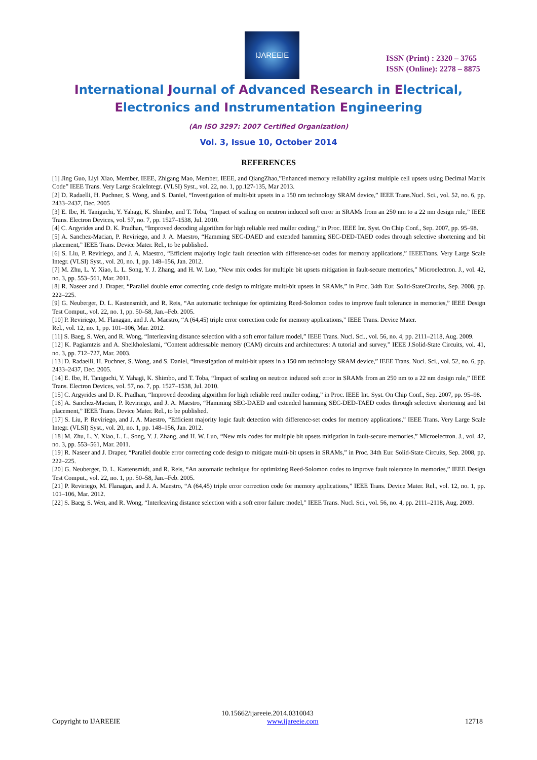IJAREEIE
ISSN (Print) : 2320 – 3765
ISSN (Online): 2278 – 8875
International Journal of Advanced Research in Electrical,
Electronics and Instrumentation Engineering
(An ISO 3297: 2007 Certified Organization)
Vol. 3, Issue 10, October 2014
REFERENCES
[1] Jing Guo, Liyi Xiao, Member, IEEE, Zhigang Mao, Member, IEEE, and QiangZhao,”Enhanced memory reliability against multiple cell upsets using Decimal Matrix Code” IEEE Trans. Very Large ScaleIntegr. (VLSI) Syst., vol. 22, no. 1, pp.127-135, Mar 2013.
[2] D. Radaelli, H. Puchner, S. Wong, and S. Daniel, “Investigation of multi-bit upsets in a 150 nm technology SRAM device,” IEEE Trans.Nucl. Sci., vol. 52, no. 6, pp. 2433–2437, Dec. 2005
[3] E. Ibe, H. Taniguchi, Y. Yahagi, K. Shimbo, and T. Toba, “Impact of scaling on neutron induced soft error in SRAMs from an 250 nm to a 22 nm design rule,” IEEE Trans. Electron Devices, vol. 57, no. 7, pp. 1527–1538, Jul. 2010.
[4] C. Argyrides and D. K. Pradhan, “Improved decoding algorithm for high reliable reed muller coding,” in Proc. IEEE Int. Syst. On Chip Conf., Sep. 2007, pp. 95–98.
[5] A. Sanchez-Macian, P. Reviriego, and J. A. Maestro, “Hamming SEC-DAED and extended hamming SEC-DED-TAED codes through selective shortening and bit placement,” IEEE Trans. Device Mater. Rel., to be published.
[6] S. Liu, P. Reviriego, and J. A. Maestro, “Efficient majority logic fault detection with difference-set codes for memory applications,” IEEETrans. Very Large Scale Integr. (VLSI) Syst., vol. 20, no. 1, pp. 148–156, Jan. 2012.
[7] M. Zhu, L. Y. Xiao, L. L. Song, Y. J. Zhang, and H. W. Luo, “New mix codes for multiple bit upsets mitigation in fault-secure memories,” Microelectron. J., vol. 42, no. 3, pp. 553–561, Mar. 2011.
[8] R. Naseer and J. Draper, “Parallel double error correcting code design to mitigate multi-bit upsets in SRAMs,” in Proc. 34th Eur. Solid-StateCircuits, Sep. 2008, pp. 222–225.
[9] G. Neuberger, D. L. Kastensmidt, and R. Reis, “An automatic technique for optimizing Reed-Solomon codes to improve fault tolerance in memories,” IEEE Design Test Comput., vol. 22, no. 1, pp. 50–58, Jan.–Feb. 2005.
[10] P. Reviriego, M. Flanagan, and J. A. Maestro, “A (64,45) triple error correction code for memory applications,” IEEE Trans. Device Mater.
Rel., vol. 12, no. 1, pp. 101–106, Mar. 2012.
[11] S. Baeg, S. Wen, and R. Wong, “Interleaving distance selection with a soft error failure model,” IEEE Trans. Nucl. Sci., vol. 56, no. 4, pp. 2111–2118, Aug. 2009.
[12] K. Pagiamtzis and A. Sheikholeslami, “Content addressable memory (CAM) circuits and architectures: A tutorial and survey,” IEEE J.Solid-State Circuits, vol. 41, no. 3, pp. 712–727, Mar. 2003.
[13] D. Radaelli, H. Puchner, S. Wong, and S. Daniel, “Investigation of multi-bit upsets in a 150 nm technology SRAM device,” IEEE Trans. Nucl. Sci., vol. 52, no. 6, pp. 2433–2437, Dec. 2005.
[14] E. Ibe, H. Taniguchi, Y. Yahagi, K. Shimbo, and T. Toba, “Impact of scaling on neutron induced soft error in SRAMs from an 250 nm to a 22 nm design rule,” IEEE Trans. Electron Devices, vol. 57, no. 7, pp. 1527–1538, Jul. 2010.
[15] C. Argyrides and D. K. Pradhan, “Improved decoding algorithm for high reliable reed muller coding,” in Proc. IEEE Int. Syst. On Chip Conf., Sep. 2007, pp. 95–98.
[16] A. Sanchez-Macian, P. Reviriego, and J. A. Maestro, “Hamming SEC-DAED and extended hamming SEC-DED-TAED codes through selective shortening and bit placement,” IEEE Trans. Device Mater. Rel., to be published.
[17] S. Liu, P. Reviriego, and J. A. Maestro, “Efficient majority logic fault detection with difference-set codes for memory applications,” IEEE Trans. Very Large Scale Integr. (VLSI) Syst., vol. 20, no. 1, pp. 148–156, Jan. 2012.
[18] M. Zhu, L. Y. Xiao, L. L. Song, Y. J. Zhang, and H. W. Luo, “New mix codes for multiple bit upsets mitigation in fault-secure memories,” Microelectron. J., vol. 42, no. 3, pp. 553–561, Mar. 2011.
[19] R. Naseer and J. Draper, “Parallel double error correcting code design to mitigate multi-bit upsets in SRAMs,” in Proc. 34th Eur. Solid-State Circuits, Sep. 2008, pp. 222–225.
[20] G. Neuberger, D. L. Kastensmidt, and R. Reis, “An automatic technique for optimizing Reed-Solomon codes to improve fault tolerance in memories,” IEEE Design Test Comput., vol. 22, no. 1, pp. 50–58, Jan.–Feb. 2005.
[21] P. Reviriego, M. Flanagan, and J. A. Maestro, “A (64,45) triple error correction code for memory applications,” IEEE Trans. Device Mater. Rel., vol. 12, no. 1, pp. 101–106, Mar. 2012.
[22] S. Baeg, S. Wen, and R. Wong, “Interleaving distance selection with a soft error failure model,” IEEE Trans. Nucl. Sci., vol. 56, no. 4, pp. 2111–2118, Aug. 2009.
10.15662/ijareeie.2014.0310043
Copyright to IJAREEIE www.ijareeie.com 12718